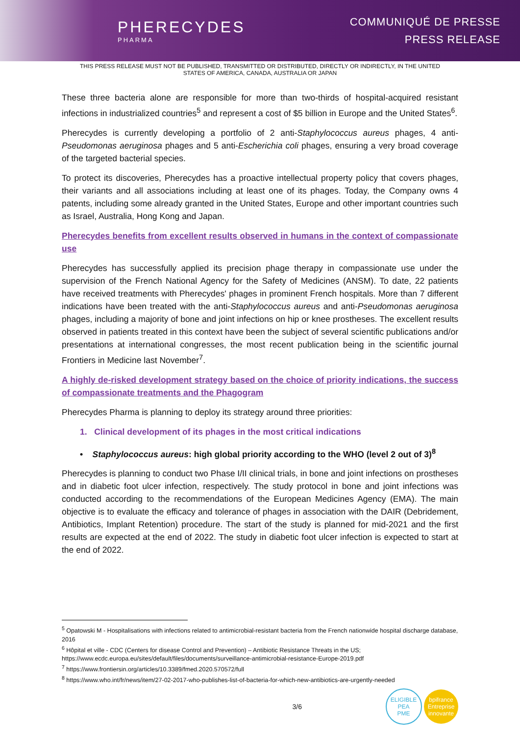PHERECYDES
PHARMA
COMMUNIQUÉ DE PRESSE
PRESS RELEASE
THIS PRESS RELEASE MUST NOT BE PUBLISHED, TRANSMITTED OR DISTRIBUTED, DIRECTLY OR INDIRECTLY, IN THE UNITED STATES OF AMERICA, CANADA, AUSTRALIA OR JAPAN
These three bacteria alone are responsible for more than two-thirds of hospital-acquired resistant infections in industrialized countries<sup>5</sup> and represent a cost of $5 billion in Europe and the United States<sup>6</sup>.
Pherecydes is currently developing a portfolio of 2 anti-Staphylococcus aureus phages, 4 anti-Pseudomonas aeruginosa phages and 5 anti-Escherichia coli phages, ensuring a very broad coverage of the targeted bacterial species.
To protect its discoveries, Pherecydes has a proactive intellectual property policy that covers phages, their variants and all associations including at least one of its phages. Today, the Company owns 4 patents, including some already granted in the United States, Europe and other important countries such as Israel, Australia, Hong Kong and Japan.
Pherecydes benefits from excellent results observed in humans in the context of compassionate use
Pherecydes has successfully applied its precision phage therapy in compassionate use under the supervision of the French National Agency for the Safety of Medicines (ANSM). To date, 22 patients have received treatments with Pherecydes' phages in prominent French hospitals. More than 7 different indications have been treated with the anti-Staphylococcus aureus and anti-Pseudomonas aeruginosa phages, including a majority of bone and joint infections on hip or knee prostheses. The excellent results observed in patients treated in this context have been the subject of several scientific publications and/or presentations at international congresses, the most recent publication being in the scientific journal Frontiers in Medicine last November<sup>7</sup>.
A highly de-risked development strategy based on the choice of priority indications, the success of compassionate treatments and the Phagogram
Pherecydes Pharma is planning to deploy its strategy around three priorities:
1. Clinical development of its phages in the most critical indications
• Staphylococcus aureus: high global priority according to the WHO (level 2 out of 3)<sup>8</sup>
Pherecydes is planning to conduct two Phase I/II clinical trials, in bone and joint infections on prostheses and in diabetic foot ulcer infection, respectively. The study protocol in bone and joint infections was conducted according to the recommendations of the European Medicines Agency (EMA). The main objective is to evaluate the efficacy and tolerance of phages in association with the DAIR (Debridement, Antibiotics, Implant Retention) procedure. The start of the study is planned for mid-2021 and the first results are expected at the end of 2022. The study in diabetic foot ulcer infection is expected to start at the end of 2022.
<sup>5</sup> Opatowski M - Hospitalisations with infections related to antimicrobial-resistant bacteria from the French nationwide hospital discharge database, 2016
<sup>6</sup> Hôpital et ville - CDC (Centers for disease Control and Prevention) – Antibiotic Resistance Threats in the US;
https://www.ecdc.europa.eu/sites/default/files/documents/surveillance-antimicrobial-resistance-Europe-2019.pdf
<sup>7</sup> https://www.frontiersin.org/articles/10.3389/fmed.2020.570572/full
<sup>8</sup> https://www.who.int/fr/news/item/27-02-2017-who-publishes-list-of-bacteria-for-which-new-antibiotics-are-urgently-needed
3/6 ELIGIBLE
PEA
PME bpifrance
Entreprise innovante